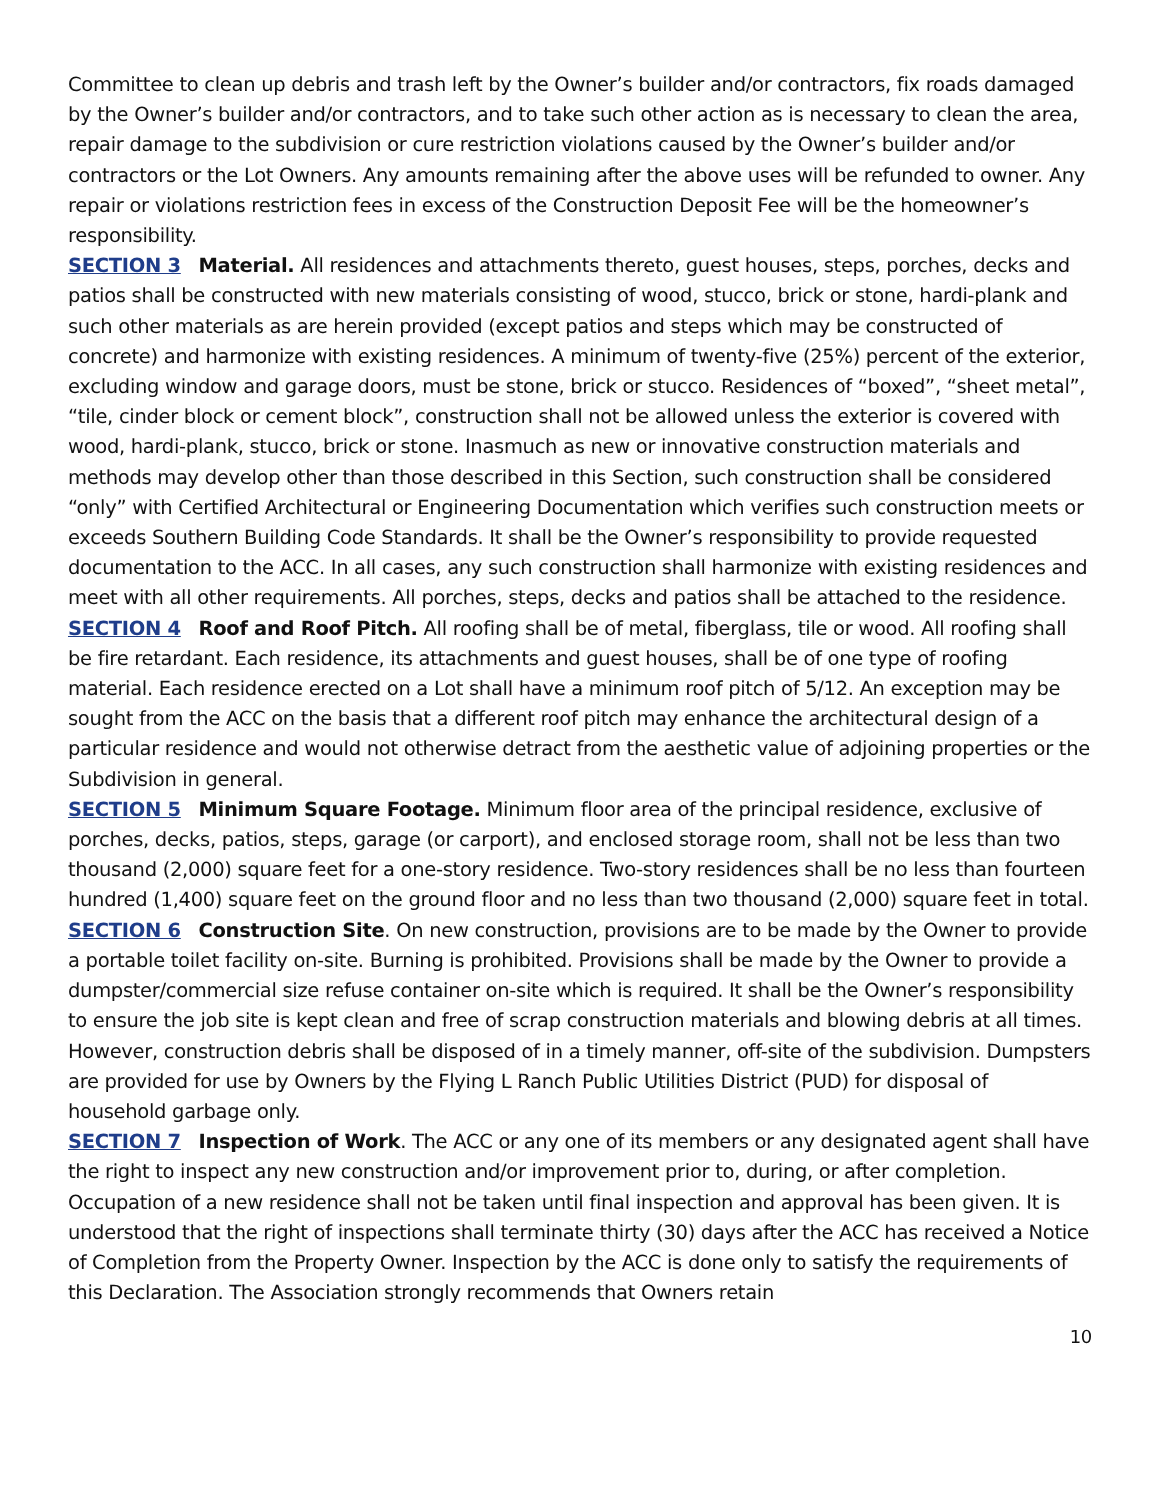Committee to clean up debris and trash left by the Owner’s builder and/or contractors, fix roads damaged by the Owner’s builder and/or contractors, and to take such other action as is necessary to clean the area, repair damage to the subdivision or cure restriction violations caused by the Owner’s builder and/or contractors or the Lot Owners. Any amounts remaining after the above uses will be refunded to owner. Any repair or violations restriction fees in excess of the Construction Deposit Fee will be the homeowner’s responsibility.
SECTION 3 Material. All residences and attachments thereto, guest houses, steps, porches, decks and patios shall be constructed with new materials consisting of wood, stucco, brick or stone, hardi-plank and such other materials as are herein provided (except patios and steps which may be constructed of concrete) and harmonize with existing residences. A minimum of twenty-five (25%) percent of the exterior, excluding window and garage doors, must be stone, brick or stucco. Residences of “boxed”, “sheet metal”, “tile, cinder block or cement block”, construction shall not be allowed unless the exterior is covered with wood, hardi-plank, stucco, brick or stone. Inasmuch as new or innovative construction materials and methods may develop other than those described in this Section, such construction shall be considered “only” with Certified Architectural or Engineering Documentation which verifies such construction meets or exceeds Southern Building Code Standards. It shall be the Owner’s responsibility to provide requested documentation to the ACC. In all cases, any such construction shall harmonize with existing residences and meet with all other requirements. All porches, steps, decks and patios shall be attached to the residence.
SECTION 4 Roof and Roof Pitch. All roofing shall be of metal, fiberglass, tile or wood. All roofing shall be fire retardant. Each residence, its attachments and guest houses, shall be of one type of roofing material. Each residence erected on a Lot shall have a minimum roof pitch of 5/12. An exception may be sought from the ACC on the basis that a different roof pitch may enhance the architectural design of a particular residence and would not otherwise detract from the aesthetic value of adjoining properties or the Subdivision in general.
SECTION 5 Minimum Square Footage. Minimum floor area of the principal residence, exclusive of porches, decks, patios, steps, garage (or carport), and enclosed storage room, shall not be less than two thousand (2,000) square feet for a one-story residence. Two-story residences shall be no less than fourteen hundred (1,400) square feet on the ground floor and no less than two thousand (2,000) square feet in total.
SECTION 6 Construction Site. On new construction, provisions are to be made by the Owner to provide a portable toilet facility on-site. Burning is prohibited. Provisions shall be made by the Owner to provide a dumpster/commercial size refuse container on-site which is required. It shall be the Owner’s responsibility to ensure the job site is kept clean and free of scrap construction materials and blowing debris at all times. However, construction debris shall be disposed of in a timely manner, off-site of the subdivision. Dumpsters are provided for use by Owners by the Flying L Ranch Public Utilities District (PUD) for disposal of household garbage only.
SECTION 7 Inspection of Work. The ACC or any one of its members or any designated agent shall have the right to inspect any new construction and/or improvement prior to, during, or after completion. Occupation of a new residence shall not be taken until final inspection and approval has been given. It is understood that the right of inspections shall terminate thirty (30) days after the ACC has received a Notice of Completion from the Property Owner. Inspection by the ACC is done only to satisfy the requirements of this Declaration. The Association strongly recommends that Owners retain
10